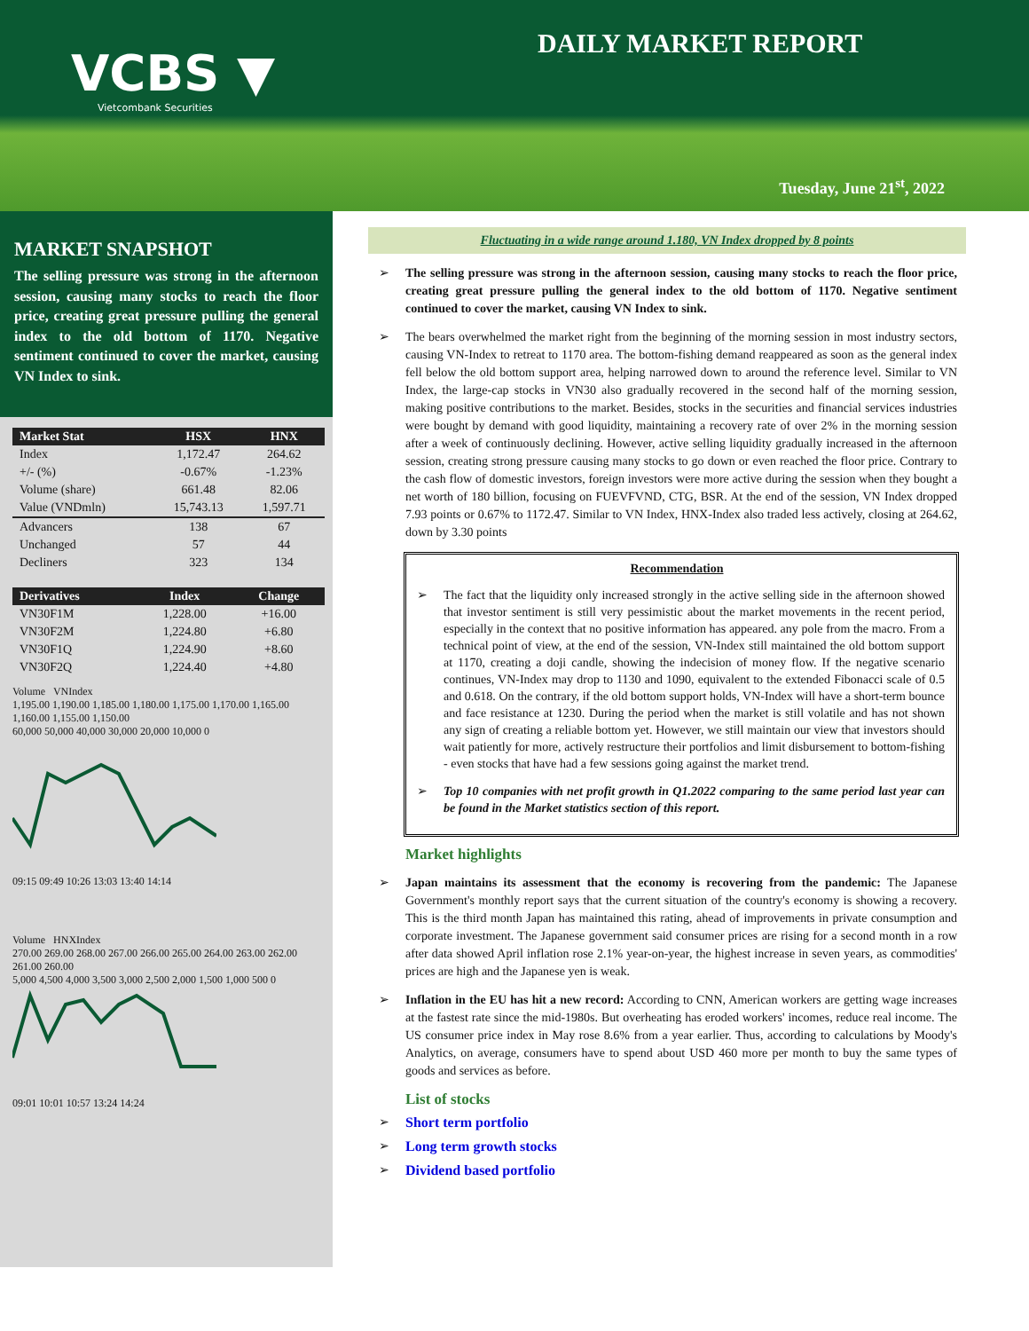VCBS ▼
Vietcombank Securities
DAILY MARKET REPORT
Tuesday, June 21<sup>st</sup>, 2022
MARKET SNAPSHOT
The selling pressure was strong in the afternoon session, causing many stocks to reach the floor price, creating great pressure pulling the general index to the old bottom of 1170. Negative sentiment continued to cover the market, causing VN Index to sink.
| Market Stat | HSX | HNX |
| --- | --- | --- |
| Index | 1,172.47 | 264.62 |
| +/- (%) | -0.67% | -1.23% |
| Volume (share) | 661.48 | 82.06 |
| Value (VNDmln) | 15,743.13 | 1,597.71 |
| Advancers | 138 | 67 |
| Unchanged | 57 | 44 |
| Decliners | 323 | 134 |
| Derivatives | Index | Change |
| --- | --- | --- |
| VN30F1M | 1,228.00 | +16.00 |
| VN30F2M | 1,224.80 | +6.80 |
| VN30F1Q | 1,224.90 | +8.60 |
| VN30F2Q | 1,224.40 | +4.80 |
Volume VNIndex
1,195.00 1,190.00 1,185.00 1,180.00 1,175.00 1,170.00 1,165.00 1,160.00 1,155.00 1,150.00
60,000 50,000 40,000 30,000 20,000 10,000 0
09:15 09:49 10:26 13:03 13:40 14:14
Volume HNXIndex
270.00 269.00 268.00 267.00 266.00 265.00 264.00 263.00 262.00 261.00 260.00
5,000 4,500 4,000 3,500 3,000 2,500 2,000 1,500 1,000 500 0
09:01 10:01 10:57 13:24 14:24
Fluctuating in a wide range around 1.180, VN Index dropped by 8 points
The selling pressure was strong in the afternoon session, causing many stocks to reach the floor price, creating great pressure pulling the general index to the old bottom of 1170. Negative sentiment continued to cover the market, causing VN Index to sink.
The bears overwhelmed the market right from the beginning of the morning session in most industry sectors, causing VN-Index to retreat to 1170 area. The bottom-fishing demand reappeared as soon as the general index fell below the old bottom support area, helping narrowed down to around the reference level. Similar to VN Index, the large-cap stocks in VN30 also gradually recovered in the second half of the morning session, making positive contributions to the market. Besides, stocks in the securities and financial services industries were bought by demand with good liquidity, maintaining a recovery rate of over 2% in the morning session after a week of continuously declining. However, active selling liquidity gradually increased in the afternoon session, creating strong pressure causing many stocks to go down or even reached the floor price. Contrary to the cash flow of domestic investors, foreign investors were more active during the session when they bought a net worth of 180 billion, focusing on FUEVFVND, CTG, BSR. At the end of the session, VN Index dropped 7.93 points or 0.67% to 1172.47. Similar to VN Index, HNX-Index also traded less actively, closing at 264.62, down by 3.30 points
Recommendation
The fact that the liquidity only increased strongly in the active selling side in the afternoon showed that investor sentiment is still very pessimistic about the market movements in the recent period, especially in the context that no positive information has appeared. any pole from the macro. From a technical point of view, at the end of the session, VN-Index still maintained the old bottom support at 1170, creating a doji candle, showing the indecision of money flow. If the negative scenario continues, VN-Index may drop to 1130 and 1090, equivalent to the extended Fibonacci scale of 0.5 and 0.618. On the contrary, if the old bottom support holds, VN-Index will have a short-term bounce and face resistance at 1230. During the period when the market is still volatile and has not shown any sign of creating a reliable bottom yet. However, we still maintain our view that investors should wait patiently for more, actively restructure their portfolios and limit disbursement to bottom-fishing - even stocks that have had a few sessions going against the market trend.
Top 10 companies with net profit growth in Q1.2022 comparing to the same period last year can be found in the Market statistics section of this report.
Market highlights
Japan maintains its assessment that the economy is recovering from the pandemic: The Japanese Government's monthly report says that the current situation of the country's economy is showing a recovery. This is the third month Japan has maintained this rating, ahead of improvements in private consumption and corporate investment. The Japanese government said consumer prices are rising for a second month in a row after data showed April inflation rose 2.1% year-on-year, the highest increase in seven years, as commodities' prices are high and the Japanese yen is weak.
Inflation in the EU has hit a new record: According to CNN, American workers are getting wage increases at the fastest rate since the mid-1980s. But overheating has eroded workers' incomes, reduce real income. The US consumer price index in May rose 8.6% from a year earlier. Thus, according to calculations by Moody's Analytics, on average, consumers have to spend about USD 460 more per month to buy the same types of goods and services as before.
List of stocks
Short term portfolio
Long term growth stocks
Dividend based portfolio